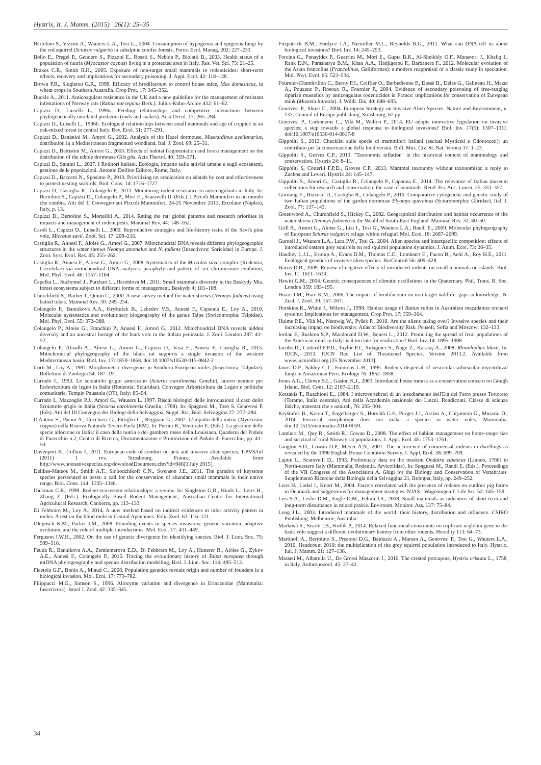Hystrix, It. J. Mamm. (2015) 26(1): 25–35
Bertolino S., Vizzini A., Wauters L.A., Tosi G., 2004. Consumption of hypogeous and epigeous fungi by the red squirrel (Sciurus vulgaris) in subalpine conifer forests. Forest Ecol. Manag. 202: 227–233.
Bollo E., Pregel P., Gennero S., Pizzoni E., Rosati S., Nebbia P., Biolatti B., 2003. Health status of a population of nutria (Myocastor coypus) living in a protected area in Italy. Res. Vet. Sci. 75: 21–25.
Brakes C.R., Smith R.H., 2005. Exposure of non-target small mammals to rodenticides: short-term effects, recovery and implications for secondary poisoning. J. Appl. Ecol. 42: 118–128.
Brown P.R., Singleton G.R., 1998. Efficacy of brodifacoum to control house mice, Mus domesticus, in wheat crops in Southern Australia. Crop Prot. 17: 345–352.
Buckle A., 2011. Anticoagulant resistance in the UK and a new guideline for the management of resistant infestations of Norway rats (Rattus norvegicus Berk.). Julius-Kühn-Archiv 432: 61–62.
Capizzi D., Luiselli L., 1996a. Feeding relationships and competitive interactions between phylogenetically unrelated predators (owls and snakes). Acta Oecol. 17: 265–284.
Capizzi D., Luiselli L., 1996b. Ecological relationships between small mammals and age of coppice in an oak-mixed forest in central Italy. Rev. Ecol. 51: 277–291.
Capizzi D., Battistini M., Amori G., 2002. Analysis of the Hazel dormouse, Muscardinus avellanarius, distribution in a Mediterranean fragmented woodland. Ital. J. Zool. 69: 25–31.
Capizzi D., Battistini M., Amori G., 2003. Effects of habitat fragmentation and forest management on the distribution of the edible dormouse Glis glis. Acta Theriol. 48: 359–371.
Capizzi D., Santini L., 2007. I Roditori italiani. Ecologia, impatto sulle attività umane e sugli ecosistemi, gestione delle popolazioni. Antonio Delfino Editore, Rome, Italy.
Capizzi D., Baccetti N., Sposimo P., 2010. Prioritizing rat eradication on islands by cost and effectiveness to protect nesting seabirds. Biol. Cons. 14: 1716–1727.
Capizzi D., Castiglia R., Colangelo P., 2013. Monitoring rodent resistance to anticoagulants in Italy. In: Bertolino S., Capizzi D., Colangelo P., Mori E., Scaravelli D. (Eds.). I Piccoli Mammiferi in un mondo che cambia. Atti del II Convegno sui Piccoli Mammiferi, 24-25 Novembre 2013, Ercolano (Naples), Italy, p. 13.
Capizzi D., Bertolino S., Mortelliti A., 2014. Rating the rat: global patterns and research priorities in impacts and management of rodent pests. Mammal Rev. 44: 148–162.
Caroli L., Capizzi D., Luiselli L., 2000. Reproductive strategies and life-history traits of the Savi's pine vole, Microtus savii. Zool. Sci. 17: 209–216.
Castiglia R., Annesi F., Aloise G., Amori G., 2007. Mitochondrial DNA reveals different phylogeographic structures in the water shrews Neomys anomalus and N. fodiens (Insectivora: Soricidae) in Europe. J. Zool. Syst. Evol. Res. 45: 255–262.
Castiglia R., Annesi F., Aloise G., Amori G., 2008. Systematics of the Microtus savii complex (Rodentia, Cricetidae) via mitochondrial DNA analyses: paraphyly and pattern of sex chromosome evolution, Mol. Phyl. Evol. 46: 1157–1164.
Čepelka L., Suchomel J., Purchart L., Heroldovà M., 2011. Small mammals diversity in the Beskydy Mts. forest ecosystems subject to different forms of management. Beskydy 4: 101–108.
Churchfield S., Barber J., Quinn C., 2000. A new survey method for water shrews (Neomys fodiens) using baited tubes. Mammal Rev. 30: 249–254.
Colangelo P., Bannikova A.A., Kryštufek B., Lebedev V.S., Annesi F., Capanna E., Loy A., 2010. Molecular systematics and evolutionary biogeography of the genus Talpa (Soricomorpha: Talpidae). Mol. Phyl. Evol. 55: 372–380.
Colangelo P., Aloise G., Franchini P., Annesi F., Amori G., 2012. Mitochondrial DNA reveals hidden diversity and an ancestral lineage of the bank vole in the Italian peninsula. J. Zool. London 287: 41–52.
Colangelo P., Abiadh A., Aloise G., Amori G., Capizzi D., Vasa E., Annesi F., Castiglia R., 2015. Mitochondrial phylogeography of the black rat supports a single invasion of the western Mediterranean basin. Biol. Inv. 17: 1859–1868. doi:10.1007/s10530-015-0842-2
Corti M., Loy A., 1987. Morphometric divergence in Southern European moles (Insectivora, Talpidae). Bollettino di Zoologia 54: 187–191.
Currado I., 1993. Lo scoiattolo grigio americano (Sciurus carolinensis Gmelin), nuovo nemico per l'arboricoltura da legno in Italia (Rodentia: Sciuridae). Convegno Arboricoltura da Legno e politiche comunitarie, Tempio Pausania (OT), Italy: 85–94.
Currado I., Mazzoglio P.J., Amori G., Wauters L. 1997. Rischi biologici delle introduzioni: il caso dello Scoiattolo grigio in Italia (Sciurus carolinensis Gmelin, 1788). In: Spagnesi M., Toso S. Genovesi P. (Eds). Atti del III Convegno dei Biologi della Selvaggina, Suppl. Ric. Biol. Selvaggina 27: 277–284.
D'Antoni S., Pacini A., Cocchieri G., Pittiglio C., Reggiani G., 2002. L'impatto della nutria (Myocastor coypus) nella Riserva Naturale Tevere-Farfa (RM). In: Petrini R., Venturato E. (Eds.). La gestione delle specie alloctone in Italia: il caso della nutria e del gambero rosso della Louisiana. Quaderni del Padule di Fucecchio n.2, Centro di Ricerca, Documentazione e Promozione del Padule di Fucecchio, pp. 41–50.
Davenport K., Collins J., 2011. European code of conduct on pets and invasive alien species. T-PVS/Inf (2011) 1 rev, Strasbourg, France. Available from http://www.nonnativespecies.org/downloadDocument.cfm?id=946[3 July 2015].
Delibes-Mateos M., Smith A.T., Slobodchikoff C.N., Swenson J.E., 2011. The paradox of keystone species persecuted as pests: a call for the conservation of abundant small mammals in their native range. Biol. Cons. 144: 1335–1346.
Dickman C.R., 1999. Rodent-ecosystem relationships: a review. In: Singleton G.R., Hinds L., Leirs H., Zhang Z. (Eds.). Ecologically Based Rodent Management., Australian Centre for International Agricultural Research, Canberra, pp. 113–133.
Di Febbraro M., Loy A., 2014. A new method based on indirect evidences to infer activity pattern in moles. A test on the blind mole in Central Apennines. Folia Zool. 63: 116–121.
Dlugosch K.M., Parker I.M., 2008. Founding events in species invasions: genetic variation, adaptive evolution, and the role of multiple introductions. Mol. Ecol. 17: 431–449.
Ferguson J.W.H., 2002. On the use of genetic divergence for identifying species. Biol. J. Linn. Soc. 75: 509–516.
Feuda R., Bannikova A.A., Zemlemerova E.D., Di Febbraro M., Loy A., Hutterer R., Aloise G., Zykov A.E., Annesi F., Colangelo P., 2015. Tracing the evolutionary history of Talpa europaea through mtDNA phylogeography and species distribution modelling. Biol. J. Linn. Soc. 114: 495–512.
Ficetola G.F., Bonin A., Miaud C., 2008. Population genetics reveals origin and number of founders in a biological invasion. Mol. Ecol. 17: 773–782.
Filippucci M.G., Simson S., 1996. Allozyme variation and divergence in Erinaceidae (Mammalia: Insectivora). Israel J. Zool. 42: 335–345.
Fitzpatrick B.M., Fordyce J.A., Niemiller M.L., Reynolds R.G., 2011. What can DNA tell us about biological invasions? Biol. Inv. 14: 245–253.
Forcina G., Panayides P., Guerrini M., Mori E., Gupta B.K., Al-Sheikhly O.F., Mansoori J., Khaliq I., Rank D.N., Parasharya B.M., Khan A.A., Hadjigerou P., Barbanera F., 2012. Molecular evolution of the Asian francolins (Francolinus, Galliformes): a modern reappraisal of a classic study in speciation. Mol. Phyl. Evol. 65: 523–534.
Fournier-Chambrillon C., Berny P.J., Coiffier O., Barbedienne P., Dassé B., Delas G., Galineau H., Mazet A., Pouzenc P., Rosoux R., Fournier P., 2004. Evidence of secondary poisoning of free-ranging riparian mustelids by anticoagulant rodenticides in France: implications for conservation of European mink (Mustela lutreola). J. Wildl. Dis. 40: 688–695.
Genovesi P., Shine C., 2004. European Strategy on Invasive Alien Species. Nature and Environment, n. 137. Council of Europe publishing, Strasbourg, 67 pp.
Genovesi P., Carboneras C., Vilà M., Walton P., 2014. EU adopts innovative legislation on invasive species: a step towards a global response to biological invasions? Biol. Inv. 17(5): 1307–1311. doi:10.1007/s10530-014-0817-8
Gippoliti S., 2013. Checklist sulle specie di mammiferi italiani (esclusi Mysticeti e Odontoceti): un contributo per la conservazione della biodiversità. Boll. Mus. Civ. St. Nat. Verona 37: 1–23.
Gippoliti S., Groves C.P., 2013. "Taxonomic inflation" in the historical context of mammalogy and conservation. Hystrix 24: 8–11.
Gippoliti S, Cotterill F.P.D., Groves C.P., 2013. Mammal taxonomy without taxonomists: a reply to Zachos and Lovari. Hystrix 24: 145–147.
Gippoliti S., Amori G., Castiglia R., Colangelo P., Capanna E., 2014. The relevance of Italian museum collections for research and conservation: the case of mammals. Rend. Fis. Acc. Lincei, 25: 351–357.
Gornung E., Bizzoco D., Castiglia R., Colangelo P., 2010. Comparative cytogenetic and genetic study of two Italian populations of the garden dormouse Elyomys quercinus (Sciuromorpha: Gliridae). Ital. J. Zool. 77: 137–143.
Greenwood A., Churchfield S., Hickey C., 2002. Geographical distribution and habitat occurrence of the water shrew (Neomys fodiens) in the Weald of South-East England. Mammal Rev. 32: 40–50.
Grill A., Amori G., Aloise G., Lisi I., Tosi G., Wauters L.A., Randi E., 2009. Molecular phylogeography of European Sciurus vulgaris: refuge within refugia? Mol. Ecol. 18: 2687–2699.
Gurnell J., Wauters L.A., Lurz P.W., Tosi G., 2004. Alien species and interspecific competition: effects of introduced eastern grey squirrels on red squirrel population dynamics. J. Anim. Ecol. 73: 26–35.
Handley L.J.L., Estoup A., Evans D.M., Thomas C.E., Lombaert E., Facon B., Aebi A., Roy H.E., 2011. Ecological genetics of invasive alien species. BioControl 56: 409–428.
Harris D.B., 2009. Review of negative effects of introduced rodents on small mammals on islands. Biol. Inv. 11: 1611–1630.
Hewitt G.M., 2004. Genetic consequences of climatic oscillations in the Quaternary. Phil. Trans. R. Soc. London 359: 183–195.
Hoare J.M., Hare K.M., 2006. The impact of brodifacoum on non-target wildlife: gaps in knowledge. N. Zeal. J. Zool. 30: 157–167.
Horskins K., White J., Wilson J., 1998. Habitat usage of Rattus rattus in Australian macadamia orchard systems: Implications for management. Crop Prot. 17: 359–364.
Hulme P.E., Vilà M., Nentwig W., Pyšek P., 2010. Are the aliens taking over? Invasive species and their increasing impact on biodiversity. Atlas of Biodiversity Risk. Pensoft, Sofia and Moscow: 132–133.
Iordan F., Rushton S.P., Macdonald D.W., Bonesi L., 2012. Predicting the spread of feral populations of the American mink in Italy: is it too late for eradication? Biol. Inv. 14: 1895–1908.
Jacobs D., Cotterill F.P.D., Taylor P.J., Aulagnier S., Nagy Z., Karataş A., 2008. Rhinolophus blasii. In: IUCN, 2013. IUCN Red List of Threatened Species. Version 2013.2. Available from www.iucnredlist.org [25 November 2013].
Janos D.P., Sahley C.T., Emmons L.H., 1995. Rodents dispersal of vescicular–arbuscular mycorrhizal fungi in Amazonian Peru. Ecology 76: 1852–1858.
Jones A.G., Chown S.L., Gaston K.J., 2003. Introduced house mouse as a conservation concern on Gough Island. Biol. Cons. 12: 2107–2119.
Kotsakis T., Ruschioni E., 1984. I microvertebrati di un insediamento dell'Età del Ferro presso Tortoreto (Teramo, Italia centrale). Atti della Accademia nazionale dei Lincei. Rendiconti. Classe di scienze fisiche, matematiche e naturali, 76: 295–304.
Kryštufek B., Koren T., Engelberger S., Horvàth G.F., Purger J.J., Arslan A., Chişamera G., Murariu D., 2014. Fossorial morphotype does not make a species in water voles. Mammalia, doi:10.1515/mammalia-2014-0059.
Lambert M., Quy R., Smith R., Cowan D., 2008. The effect of habitat management on home-range size and survival of rural Norway rat populations. J. Appl. Ecol. 45: 1753–1761.
Langton S.D., Cowan D.P., Meyer A.N., 2001. The occurrence of commensal rodents in dwellings as revealed by the 1996 English House Condition Survey. J. Appl. Ecol. 38: 699–709.
Lapini L., Scaravelli D., 1993. Preliminary data on the muskrat Ondatra zibeticus (Linneo, 1766) in North-eastern Italy (Mammalia, Rodentia, Arvicolidae). In: Spagnesi M., Randi E. (Eds.). Proceedings of the VII Congress of the Association A. Ghigi for the Biology and Conservation of Vertebrates. Supplemento Ricerche della Biologia della Selvaggina 21, Bologna, Italy, pp. 249–252.
Leirs H., Lodal J., Knorr M., 2004. Factors correlated with the presence of rodents on outdoor pig farms in Denmark and suggestions for management strategies. NJAS - Wageningen J. Life Sci. 52: 145–159.
Leis S.A., Leslie D.M., Engle D.M., Fehmi J.S., 2008. Small mammals as indicators of short-term and long-term disturbance in mixed prairie. Environm. Monitor. Ass. 137: 75–84.
Long J.L., 2003. Introduced mammals of the world: their history, distribution and influence. CSIRO Publishing: Melbourne, Australia.
Markovà S., Searle J.B., Kotlìk P., 2014. Relaxed functional constraints on triplicate α-globin gene in the bank vole suggest a different evolutionary history from other rodents. Heredity 113: 64–73.
Martinoli A., Bertolino S., Preatoni D.G., Balduzzi A., Marsan A., Genovesi P., Tosi G., Wauters L.A., 2010. Headcount 2010: the multiplication of the grey squirrel population introduced to Italy. Hystrix, Ital. J. Mamm. 21: 127–136.
Masseti M., Albarella U., De Grossi Mazzorin J., 2010. The crested porcupine, Hystrix cristata L., 1758, in Italy. Anthropozool. 45: 27–42.
34